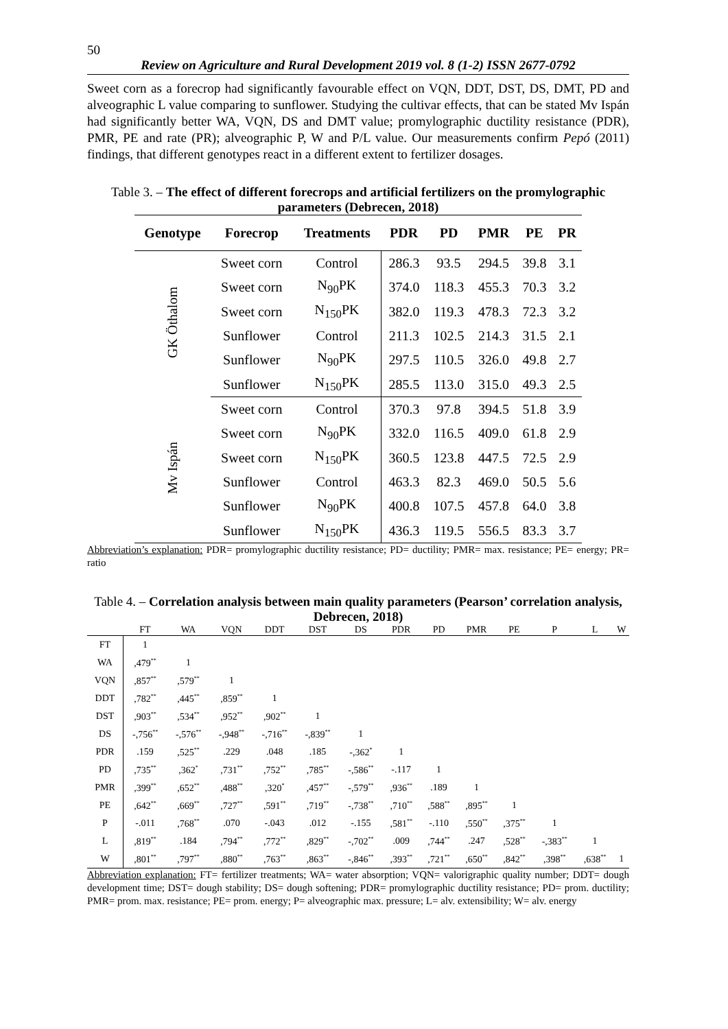50
Review on Agriculture and Rural Development 2019 vol. 8 (1-2) ISSN 2677-0792
Sweet corn as a forecrop had significantly favourable effect on VQN, DDT, DST, DS, DMT, PD and alveographic L value comparing to sunflower. Studying the cultivar effects, that can be stated Mv Ispán had significantly better WA, VQN, DS and DMT value; promylographic ductility resistance (PDR), PMR, PE and rate (PR); alveographic P, W and P/L value. Our measurements confirm Pepó (2011) findings, that different genotypes react in a different extent to fertilizer dosages.
Table 3. – The effect of different forecrops and artificial fertilizers on the promylographic parameters (Debrecen, 2018)
| Genotype | Forecrop | Treatments | PDR | PD | PMR | PE | PR |
| --- | --- | --- | --- | --- | --- | --- | --- |
| GK Öthalom | Sweet corn | Control | 286.3 | 93.5 | 294.5 | 39.8 | 3.1 |
| | Sweet corn | N<sub>90</sub>PK | 374.0 | 118.3 | 455.3 | 70.3 | 3.2 |
| | Sweet corn | N<sub>150</sub>PK | 382.0 | 119.3 | 478.3 | 72.3 | 3.2 |
| | Sunflower | Control | 211.3 | 102.5 | 214.3 | 31.5 | 2.1 |
| | Sunflower | N<sub>90</sub>PK | 297.5 | 110.5 | 326.0 | 49.8 | 2.7 |
| | Sunflower | N<sub>150</sub>PK | 285.5 | 113.0 | 315.0 | 49.3 | 2.5 |
| Mv Ispán | Sweet corn | Control | 370.3 | 97.8 | 394.5 | 51.8 | 3.9 |
| | Sweet corn | N<sub>90</sub>PK | 332.0 | 116.5 | 409.0 | 61.8 | 2.9 |
| | Sweet corn | N<sub>150</sub>PK | 360.5 | 123.8 | 447.5 | 72.5 | 2.9 |
| | Sunflower | Control | 463.3 | 82.3 | 469.0 | 50.5 | 5.6 |
| | Sunflower | N<sub>90</sub>PK | 400.8 | 107.5 | 457.8 | 64.0 | 3.8 |
| | Sunflower | N<sub>150</sub>PK | 436.3 | 119.5 | 556.5 | 83.3 | 3.7 |
Abbreviation’s explanation: PDR= promylographic ductility resistance; PD= ductility; PMR= max. resistance; PE= energy; PR= ratio
Table 4. – Correlation analysis between main quality parameters (Pearson’ correlation analysis, Debrecen, 2018)
| | FT | WA | VQN | DDT | DST | DS | PDR | PD | PMR | PE | P | L | W |
| --- | --- | --- | --- | --- | --- | --- | --- | --- | --- | --- | --- | --- | --- |
| FT | 1 | | | | | | | | | | | | |
| WA | ,479<sup>**</sup> | 1 | | | | | | | | | | | |
| VQN | ,857<sup>**</sup> | ,579<sup>**</sup> | 1 | | | | | | | | | | |
| DDT | ,782<sup>**</sup> | ,445<sup>**</sup> | ,859<sup>**</sup> | 1 | | | | | | | | | |
| DST | ,903<sup>**</sup> | ,534<sup>**</sup> | ,952<sup>**</sup> | ,902<sup>**</sup> | 1 | | | | | | | | |
| DS | -,756<sup>**</sup> | -,576<sup>**</sup> | -,948<sup>**</sup> | -,716<sup>**</sup> | -,839<sup>**</sup> | 1 | | | | | | | |
| PDR | .159 | ,525<sup>**</sup> | .229 | .048 | .185 | -,362<sup>*</sup> | 1 | | | | | | |
| PD | ,735<sup>**</sup> | ,362<sup>*</sup> | ,731<sup>**</sup> | ,752<sup>**</sup> | ,785<sup>**</sup> | -,586<sup>**</sup> | -.117 | 1 | | | | | |
| PMR | ,399<sup>**</sup> | ,652<sup>**</sup> | ,488<sup>**</sup> | ,320<sup>*</sup> | ,457<sup>**</sup> | -,579<sup>**</sup> | ,936<sup>**</sup> | .189 | 1 | | | | |
| PE | ,642<sup>**</sup> | ,669<sup>**</sup> | ,727<sup>**</sup> | ,591<sup>**</sup> | ,719<sup>**</sup> | -,738<sup>**</sup> | ,710<sup>**</sup> | ,588<sup>**</sup> | ,895<sup>**</sup> | 1 | | | |
| P | -.011 | ,768<sup>**</sup> | .070 | -.043 | .012 | -.155 | ,581<sup>**</sup> | -.110 | ,550<sup>**</sup> | ,375<sup>**</sup> | 1 | | |
| L | ,819<sup>**</sup> | .184 | ,794<sup>**</sup> | ,772<sup>**</sup> | ,829<sup>**</sup> | -,702<sup>**</sup> | .009 | ,744<sup>**</sup> | .247 | ,528<sup>**</sup> | -,383<sup>**</sup> | 1 | |
| W | ,801<sup>**</sup> | ,797<sup>**</sup> | ,880<sup>**</sup> | ,763<sup>**</sup> | ,863<sup>**</sup> | -,846<sup>**</sup> | ,393<sup>**</sup> | ,721<sup>**</sup> | ,650<sup>**</sup> | ,842<sup>**</sup> | ,398<sup>**</sup> | ,638<sup>**</sup> | 1 |
Abbreviation explanation: FT= fertilizer treatments; WA= water absorption; VQN= valorigraphic quality number; DDT= dough development time; DST= dough stability; DS= dough softening; PDR= promylographic ductility resistance; PD= prom. ductility; PMR= prom. max. resistance; PE= prom. energy; P= alveographic max. pressure; L= alv. extensibility; W= alv. energy